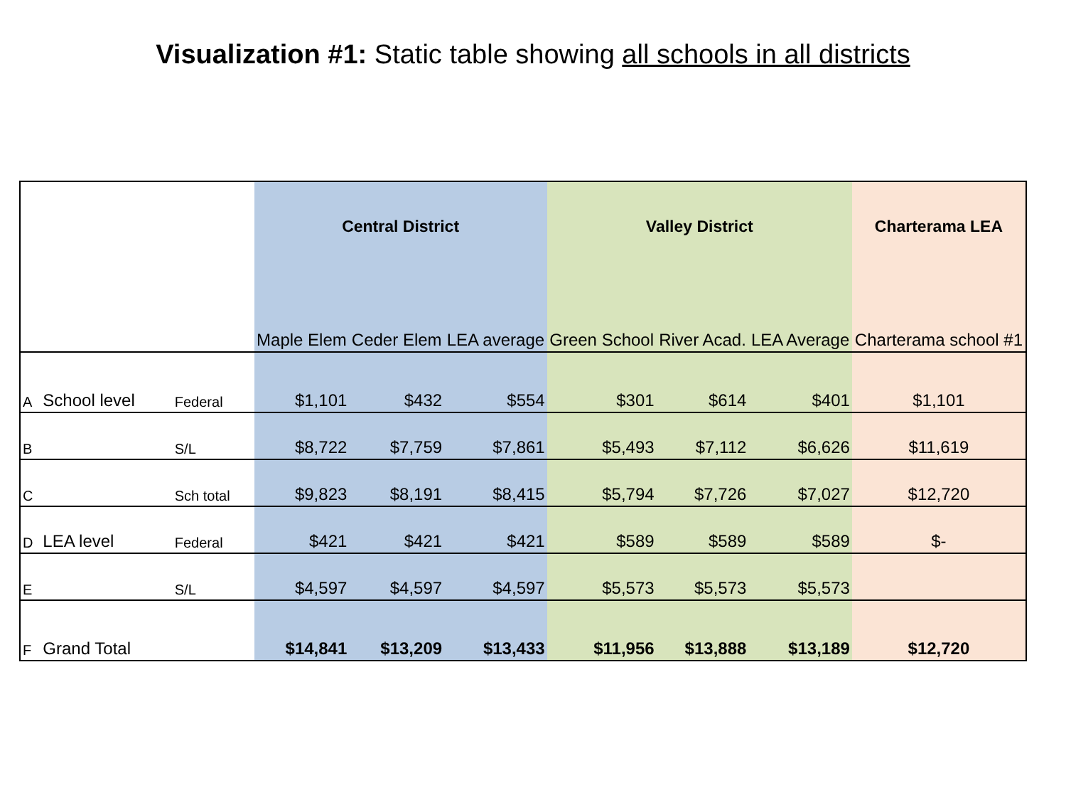Visualization #1: Static table showing all schools in all districts
| | | | Central District | | | Valley District | | | Charterama LEA |
| --- | --- | --- | --- | --- | --- | --- | --- | --- | --- |
| | | | Maple Elem | Ceder Elem | LEA average | Green School | River Acad. | LEA Average | Charterama school #1 |
| A | School level | Federal | $1,101 | $432 | $554 | $301 | $614 | $401 | $1,101 |
| B | | S/L | $8,722 | $7,759 | $7,861 | $5,493 | $7,112 | $6,626 | $11,619 |
| C | | Sch total | $9,823 | $8,191 | $8,415 | $5,794 | $7,726 | $7,027 | $12,720 |
| D | LEA level | Federal | $421 | $421 | $421 | $589 | $589 | $589 | $- |
| E | | S/L | $4,597 | $4,597 | $4,597 | $5,573 | $5,573 | $5,573 | |
| F | Grand Total | | $14,841 | $13,209 | $13,433 | $11,956 | $13,888 | $13,189 | $12,720 |